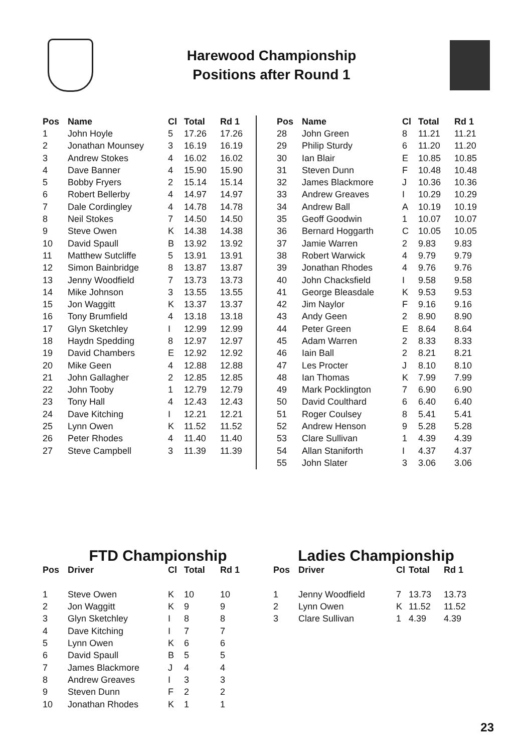Harewood Championship
Positions after Round 1
| Pos | Name | Cl | Total | Rd 1 |
| --- | --- | --- | --- | --- |
| 1 | John Hoyle | 5 | 17.26 | 17.26 |
| 2 | Jonathan Mounsey | 3 | 16.19 | 16.19 |
| 3 | Andrew Stokes | 4 | 16.02 | 16.02 |
| 4 | Dave Banner | 4 | 15.90 | 15.90 |
| 5 | Bobby Fryers | 2 | 15.14 | 15.14 |
| 6 | Robert Bellerby | 4 | 14.97 | 14.97 |
| 7 | Dale Cordingley | 4 | 14.78 | 14.78 |
| 8 | Neil Stokes | 7 | 14.50 | 14.50 |
| 9 | Steve Owen | K | 14.38 | 14.38 |
| 10 | David Spaull | B | 13.92 | 13.92 |
| 11 | Matthew Sutcliffe | 5 | 13.91 | 13.91 |
| 12 | Simon Bainbridge | 8 | 13.87 | 13.87 |
| 13 | Jenny Woodfield | 7 | 13.73 | 13.73 |
| 14 | Mike Johnson | 3 | 13.55 | 13.55 |
| 15 | Jon Waggitt | K | 13.37 | 13.37 |
| 16 | Tony Brumfield | 4 | 13.18 | 13.18 |
| 17 | Glyn Sketchley | I | 12.99 | 12.99 |
| 18 | Haydn Spedding | 8 | 12.97 | 12.97 |
| 19 | David Chambers | E | 12.92 | 12.92 |
| 20 | Mike Geen | 4 | 12.88 | 12.88 |
| 21 | John Gallagher | 2 | 12.85 | 12.85 |
| 22 | John Tooby | 1 | 12.79 | 12.79 |
| 23 | Tony Hall | 4 | 12.43 | 12.43 |
| 24 | Dave Kitching | I | 12.21 | 12.21 |
| 25 | Lynn Owen | K | 11.52 | 11.52 |
| 26 | Peter Rhodes | 4 | 11.40 | 11.40 |
| 27 | Steve Campbell | 3 | 11.39 | 11.39 |
| Pos | Name | Cl | Total | Rd 1 |
| --- | --- | --- | --- | --- |
| 28 | John Green | 8 | 11.21 | 11.21 |
| 29 | Philip Sturdy | 6 | 11.20 | 11.20 |
| 30 | Ian Blair | E | 10.85 | 10.85 |
| 31 | Steven Dunn | F | 10.48 | 10.48 |
| 32 | James Blackmore | J | 10.36 | 10.36 |
| 33 | Andrew Greaves | I | 10.29 | 10.29 |
| 34 | Andrew Ball | A | 10.19 | 10.19 |
| 35 | Geoff Goodwin | 1 | 10.07 | 10.07 |
| 36 | Bernard Hoggarth | C | 10.05 | 10.05 |
| 37 | Jamie Warren | 2 | 9.83 | 9.83 |
| 38 | Robert Warwick | 4 | 9.79 | 9.79 |
| 39 | Jonathan Rhodes | 4 | 9.76 | 9.76 |
| 40 | John Chacksfield | I | 9.58 | 9.58 |
| 41 | George Bleasdale | K | 9.53 | 9.53 |
| 42 | Jim Naylor | F | 9.16 | 9.16 |
| 43 | Andy Geen | 2 | 8.90 | 8.90 |
| 44 | Peter Green | E | 8.64 | 8.64 |
| 45 | Adam Warren | 2 | 8.33 | 8.33 |
| 46 | Iain Ball | 2 | 8.21 | 8.21 |
| 47 | Les Procter | J | 8.10 | 8.10 |
| 48 | Ian Thomas | K | 7.99 | 7.99 |
| 49 | Mark Pocklington | 7 | 6.90 | 6.90 |
| 50 | David Coulthard | 6 | 6.40 | 6.40 |
| 51 | Roger Coulsey | 8 | 5.41 | 5.41 |
| 52 | Andrew Henson | 9 | 5.28 | 5.28 |
| 53 | Clare Sullivan | 1 | 4.39 | 4.39 |
| 54 | Allan Staniforth | I | 4.37 | 4.37 |
| 55 | John Slater | 3 | 3.06 | 3.06 |
FTD Championship
| Pos | Driver | Cl | Total | Rd 1 |
| --- | --- | --- | --- | --- |
| 1 | Steve Owen | K | 10 | 10 |
| 2 | Jon Waggitt | K | 9 | 9 |
| 3 | Glyn Sketchley | I | 8 | 8 |
| 4 | Dave Kitching | I | 7 | 7 |
| 5 | Lynn Owen | K | 6 | 6 |
| 6 | David Spaull | B | 5 | 5 |
| 7 | James Blackmore | J | 4 | 4 |
| 8 | Andrew Greaves | I | 3 | 3 |
| 9 | Steven Dunn | F | 2 | 2 |
| 10 | Jonathan Rhodes | K | 1 | 1 |
Ladies Championship
| Pos | Driver | Cl | Total | Rd 1 |
| --- | --- | --- | --- | --- |
| 1 | Jenny Woodfield | 7 | 13.73 | 13.73 |
| 2 | Lynn Owen | K | 11.52 | 11.52 |
| 3 | Clare Sullivan | 1 | 4.39 | 4.39 |
23